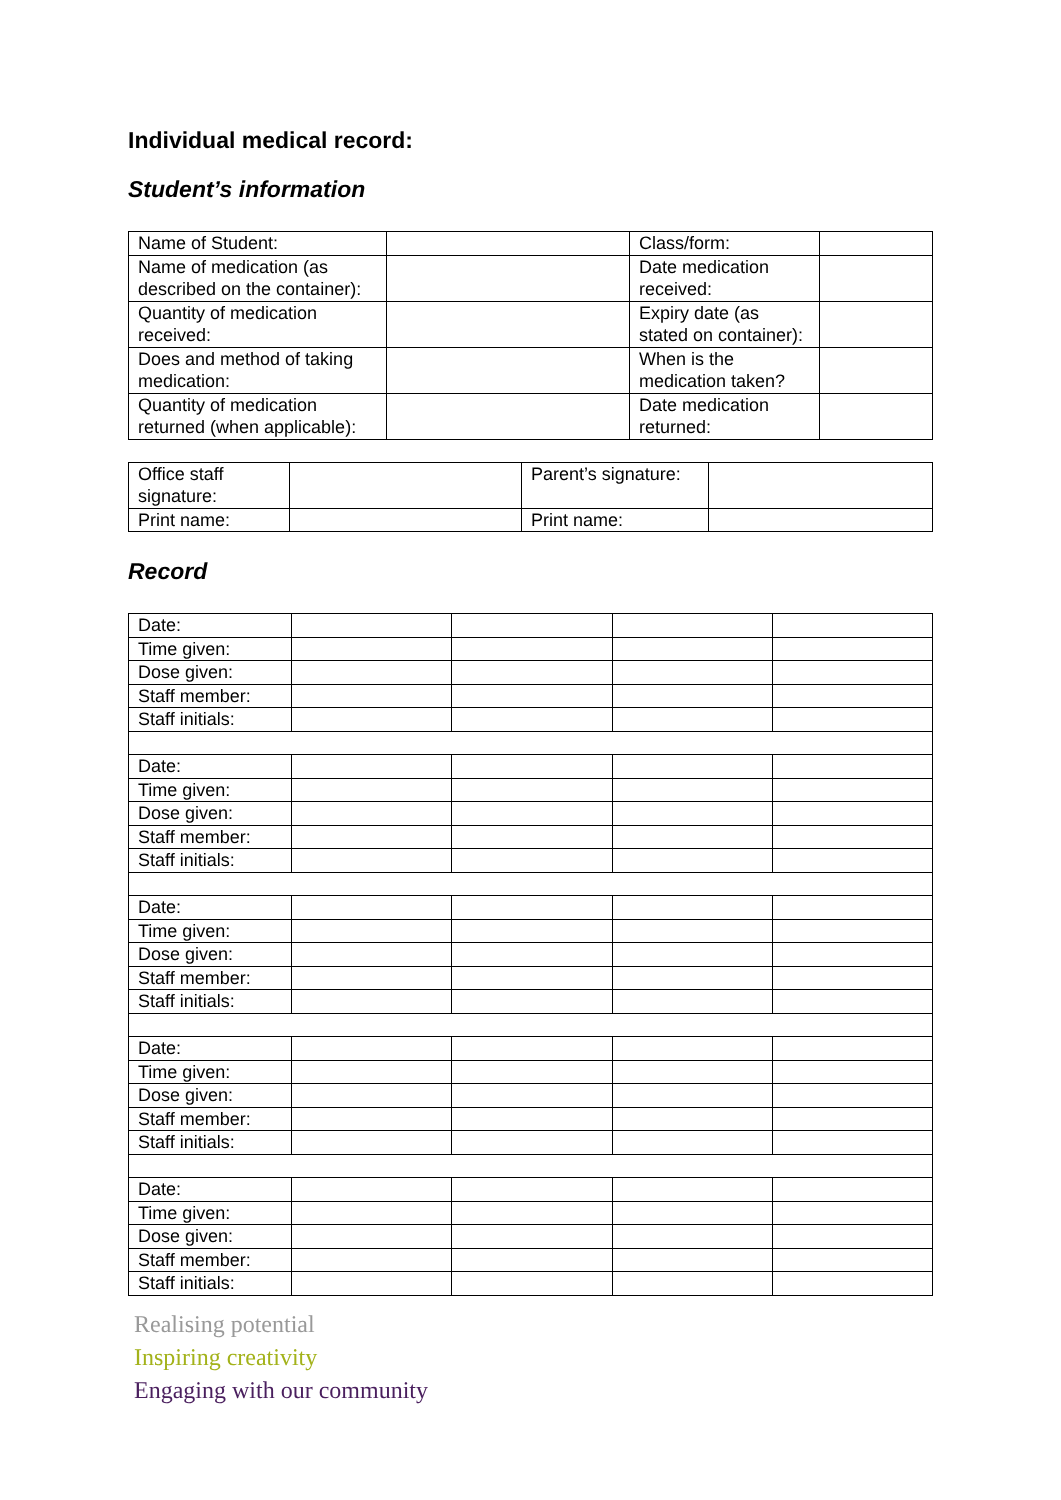Individual medical record:
Student’s information
| Name of Student: | | Class/form: | |
| Name of medication (as described on the container): | | Date medication received: | |
| Quantity of medication received: | | Expiry date (as stated on container): | |
| Does and method of taking medication: | | When is the medication taken? | |
| Quantity of medication returned (when applicable): | | Date medication returned: | |
| Office staff signature: | | Parent’s signature: | |
| Print name: | | Print name: | |
Record
| Date: | | | | |
| Time given: | | | | |
| Dose given: | | | | |
| Staff member: | | | | |
| Staff initials: | | | | |
| Date: | | | | |
| Time given: | | | | |
| Dose given: | | | | |
| Staff member: | | | | |
| Staff initials: | | | | |
| Date: | | | | |
| Time given: | | | | |
| Dose given: | | | | |
| Staff member: | | | | |
| Staff initials: | | | | |
| Date: | | | | |
| Time given: | | | | |
| Dose given: | | | | |
| Staff member: | | | | |
| Staff initials: | | | | |
| Date: | | | | |
| Time given: | | | | |
| Dose given: | | | | |
| Staff member: | | | | |
| Staff initials: | | | | |
Realising potential
Inspiring creativity
Engaging with our community